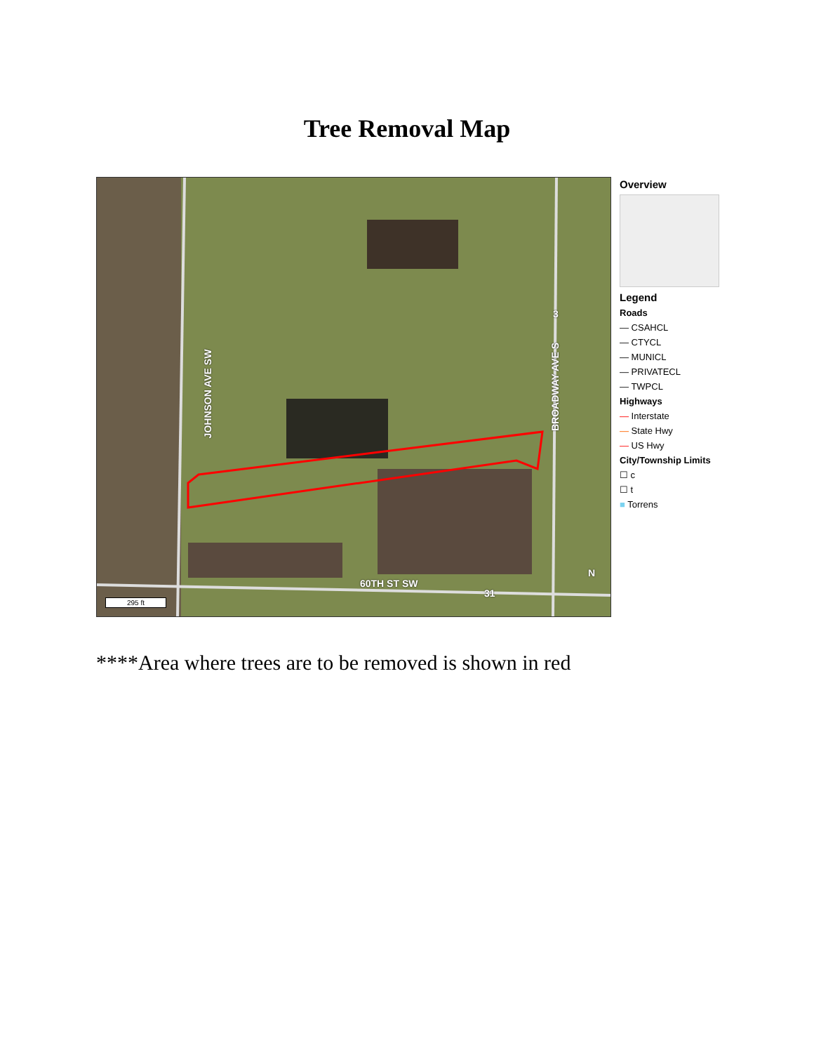Tree Removal Map
JOHNSON AVE SW
BROADWAY AVE S
60TH ST SW
3
31
295 ft
N
Overview
Legend
Roads
— CSAHCL
— CTYCL
— MUNICL
— PRIVATECL
— TWPCL
Highways
— Interstate
— State Hwy
— US Hwy
City/Township Limits
☐ c
☐ t
■ Torrens
****Area where trees are to be removed is shown in red